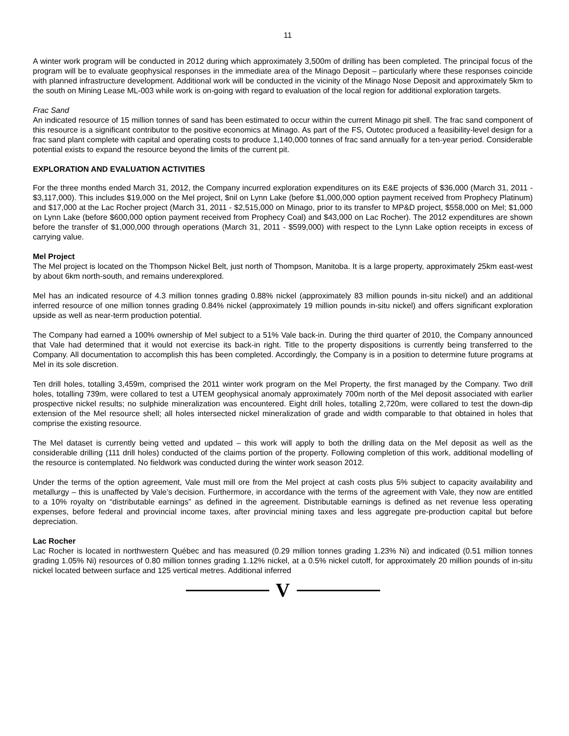11
A winter work program will be conducted in 2012 during which approximately 3,500m of drilling has been completed. The principal focus of the program will be to evaluate geophysical responses in the immediate area of the Minago Deposit – particularly where these responses coincide with planned infrastructure development. Additional work will be conducted in the vicinity of the Minago Nose Deposit and approximately 5km to the south on Mining Lease ML-003 while work is on-going with regard to evaluation of the local region for additional exploration targets.
Frac Sand
An indicated resource of 15 million tonnes of sand has been estimated to occur within the current Minago pit shell. The frac sand component of this resource is a significant contributor to the positive economics at Minago. As part of the FS, Outotec produced a feasibility-level design for a frac sand plant complete with capital and operating costs to produce 1,140,000 tonnes of frac sand annually for a ten-year period. Considerable potential exists to expand the resource beyond the limits of the current pit.
EXPLORATION AND EVALUATION ACTIVITIES
For the three months ended March 31, 2012, the Company incurred exploration expenditures on its E&E projects of $36,000 (March 31, 2011 - $3,117,000). This includes $19,000 on the Mel project, $nil on Lynn Lake (before $1,000,000 option payment received from Prophecy Platinum) and $17,000 at the Lac Rocher project (March 31, 2011 - $2,515,000 on Minago, prior to its transfer to MP&D project, $558,000 on Mel; $1,000 on Lynn Lake (before $600,000 option payment received from Prophecy Coal) and $43,000 on Lac Rocher). The 2012 expenditures are shown before the transfer of $1,000,000 through operations (March 31, 2011 - $599,000) with respect to the Lynn Lake option receipts in excess of carrying value.
Mel Project
The Mel project is located on the Thompson Nickel Belt, just north of Thompson, Manitoba. It is a large property, approximately 25km east-west by about 6km north-south, and remains underexplored.
Mel has an indicated resource of 4.3 million tonnes grading 0.88% nickel (approximately 83 million pounds in-situ nickel) and an additional inferred resource of one million tonnes grading 0.84% nickel (approximately 19 million pounds in-situ nickel) and offers significant exploration upside as well as near-term production potential.
The Company had earned a 100% ownership of Mel subject to a 51% Vale back-in. During the third quarter of 2010, the Company announced that Vale had determined that it would not exercise its back-in right. Title to the property dispositions is currently being transferred to the Company. All documentation to accomplish this has been completed. Accordingly, the Company is in a position to determine future programs at Mel in its sole discretion.
Ten drill holes, totalling 3,459m, comprised the 2011 winter work program on the Mel Property, the first managed by the Company. Two drill holes, totalling 739m, were collared to test a UTEM geophysical anomaly approximately 700m north of the Mel deposit associated with earlier prospective nickel results; no sulphide mineralization was encountered. Eight drill holes, totalling 2,720m, were collared to test the down-dip extension of the Mel resource shell; all holes intersected nickel mineralization of grade and width comparable to that obtained in holes that comprise the existing resource.
The Mel dataset is currently being vetted and updated – this work will apply to both the drilling data on the Mel deposit as well as the considerable drilling (111 drill holes) conducted of the claims portion of the property. Following completion of this work, additional modelling of the resource is contemplated. No fieldwork was conducted during the winter work season 2012.
Under the terms of the option agreement, Vale must mill ore from the Mel project at cash costs plus 5% subject to capacity availability and metallurgy – this is unaffected by Vale’s decision. Furthermore, in accordance with the terms of the agreement with Vale, they now are entitled to a 10% royalty on “distributable earnings” as defined in the agreement. Distributable earnings is defined as net revenue less operating expenses, before federal and provincial income taxes, after provincial mining taxes and less aggregate pre-production capital but before depreciation.
Lac Rocher
Lac Rocher is located in northwestern Québec and has measured (0.29 million tonnes grading 1.23% Ni) and indicated (0.51 million tonnes grading 1.05% Ni) resources of 0.80 million tonnes grading 1.12% nickel, at a 0.5% nickel cutoff, for approximately 20 million pounds of in-situ nickel located between surface and 125 vertical metres. Additional inferred
V